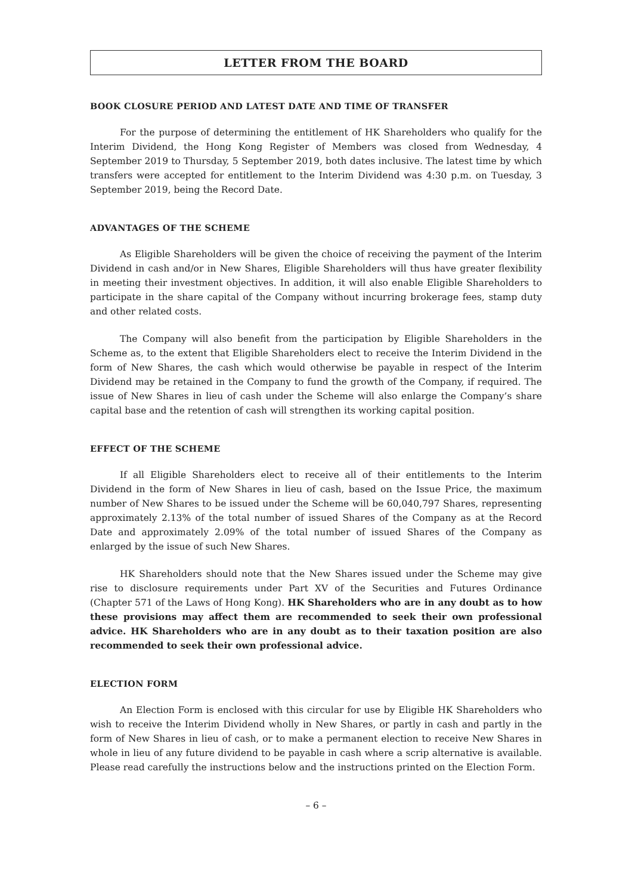LETTER FROM THE BOARD
BOOK CLOSURE PERIOD AND LATEST DATE AND TIME OF TRANSFER
For the purpose of determining the entitlement of HK Shareholders who qualify for the Interim Dividend, the Hong Kong Register of Members was closed from Wednesday, 4 September 2019 to Thursday, 5 September 2019, both dates inclusive. The latest time by which transfers were accepted for entitlement to the Interim Dividend was 4:30 p.m. on Tuesday, 3 September 2019, being the Record Date.
ADVANTAGES OF THE SCHEME
As Eligible Shareholders will be given the choice of receiving the payment of the Interim Dividend in cash and/or in New Shares, Eligible Shareholders will thus have greater flexibility in meeting their investment objectives. In addition, it will also enable Eligible Shareholders to participate in the share capital of the Company without incurring brokerage fees, stamp duty and other related costs.
The Company will also benefit from the participation by Eligible Shareholders in the Scheme as, to the extent that Eligible Shareholders elect to receive the Interim Dividend in the form of New Shares, the cash which would otherwise be payable in respect of the Interim Dividend may be retained in the Company to fund the growth of the Company, if required. The issue of New Shares in lieu of cash under the Scheme will also enlarge the Company’s share capital base and the retention of cash will strengthen its working capital position.
EFFECT OF THE SCHEME
If all Eligible Shareholders elect to receive all of their entitlements to the Interim Dividend in the form of New Shares in lieu of cash, based on the Issue Price, the maximum number of New Shares to be issued under the Scheme will be 60,040,797 Shares, representing approximately 2.13% of the total number of issued Shares of the Company as at the Record Date and approximately 2.09% of the total number of issued Shares of the Company as enlarged by the issue of such New Shares.
HK Shareholders should note that the New Shares issued under the Scheme may give rise to disclosure requirements under Part XV of the Securities and Futures Ordinance (Chapter 571 of the Laws of Hong Kong). HK Shareholders who are in any doubt as to how these provisions may affect them are recommended to seek their own professional advice. HK Shareholders who are in any doubt as to their taxation position are also recommended to seek their own professional advice.
ELECTION FORM
An Election Form is enclosed with this circular for use by Eligible HK Shareholders who wish to receive the Interim Dividend wholly in New Shares, or partly in cash and partly in the form of New Shares in lieu of cash, or to make a permanent election to receive New Shares in whole in lieu of any future dividend to be payable in cash where a scrip alternative is available. Please read carefully the instructions below and the instructions printed on the Election Form.
– 6 –